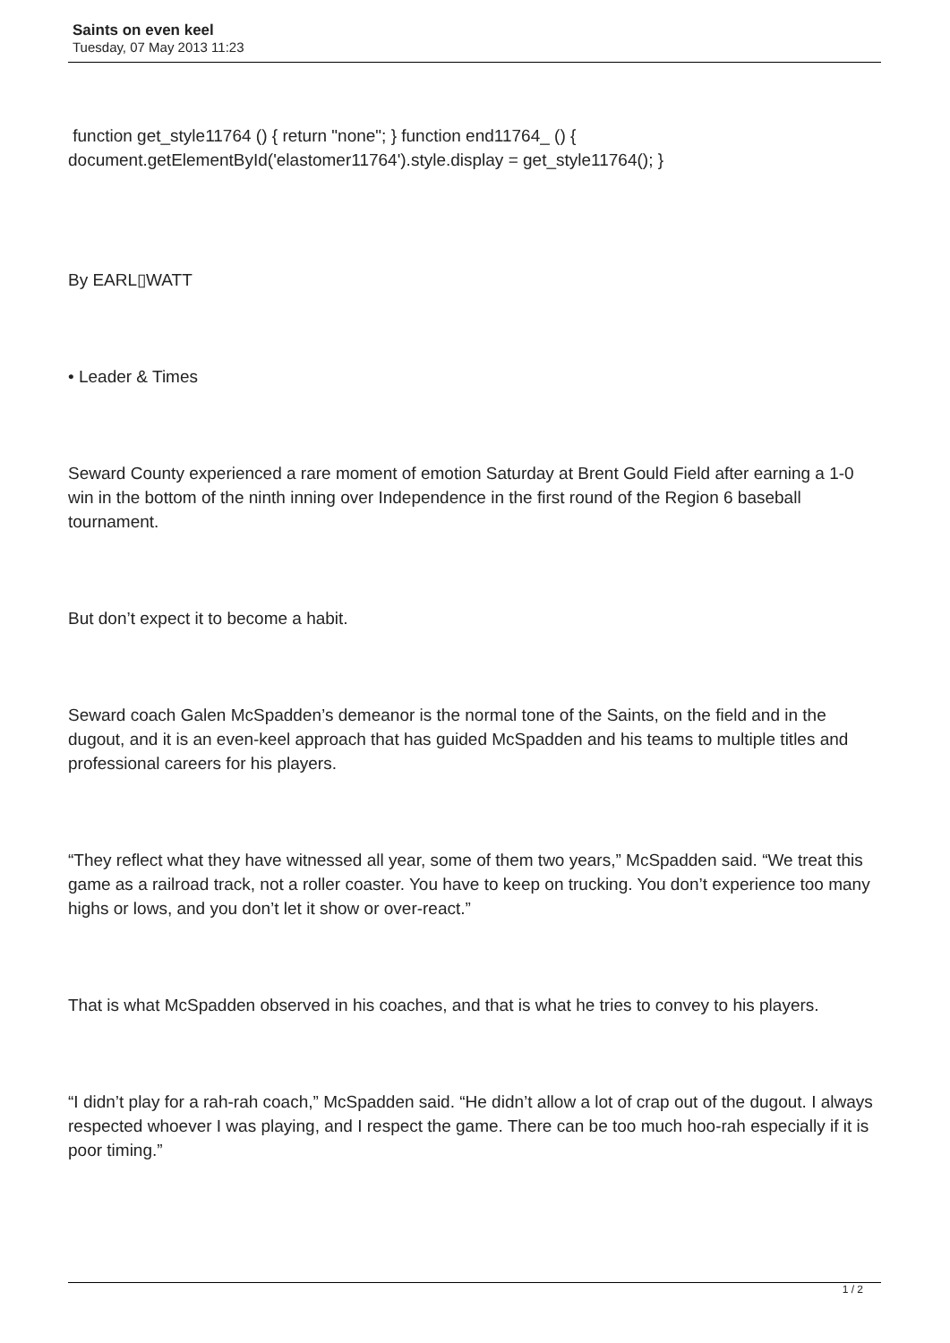Saints on even keel
Tuesday, 07 May 2013 11:23
function get_style11764 () { return "none"; } function end11764_ () { document.getElementById('elastomer11764').style.display = get_style11764(); }
By EARL▯WATT
• Leader & Times
Seward County experienced a rare moment of emotion Saturday at Brent Gould Field after earning a 1-0 win in the bottom of the ninth inning over Independence in the first round of the Region 6 baseball tournament.
But don’t expect it to become a habit.
Seward coach Galen McSpadden’s demeanor is the normal tone of the Saints, on the field and in the dugout, and it is an even-keel approach that has guided McSpadden and his teams to multiple titles and professional careers for his players.
“They reflect what they have witnessed all year, some of them two years,” McSpadden said. “We treat this game as a railroad track, not a roller coaster. You have to keep on trucking. You don’t experience too many highs or lows, and you don’t let it show or over-react.”
That is what McSpadden observed in his coaches, and that is what he tries to convey to his players.
“I didn’t play for a rah-rah coach,” McSpadden said. “He didn’t allow a lot of crap out of the dugout. I always respected whoever I was playing, and I respect the game. There can be too much hoo-rah especially if it is poor timing.”
1 / 2